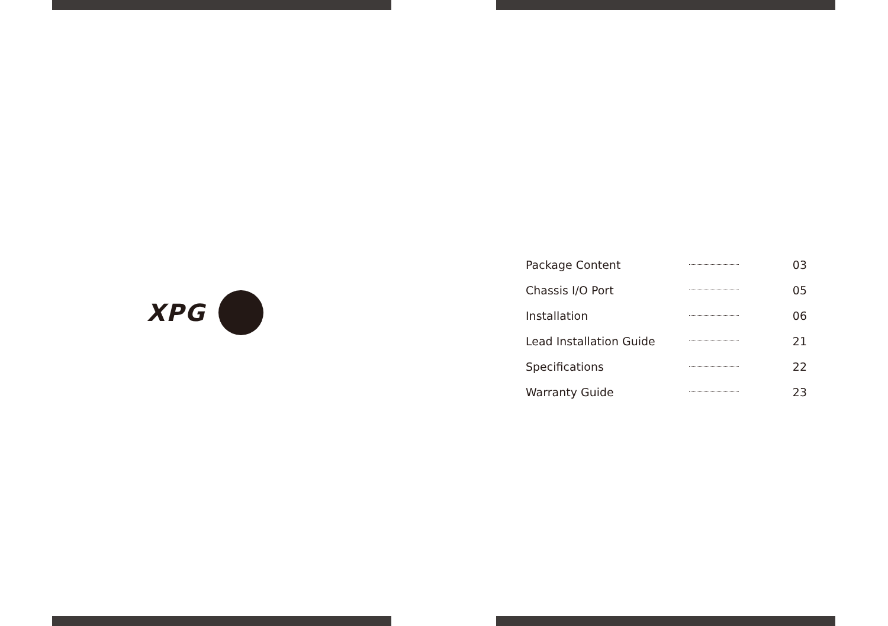XPG
| Package Content | | 03 |
| Chassis I/O Port | | 05 |
| Installation | | 06 |
| Lead Installation Guide | | 21 |
| Specifications | | 22 |
| Warranty Guide | | 23 |